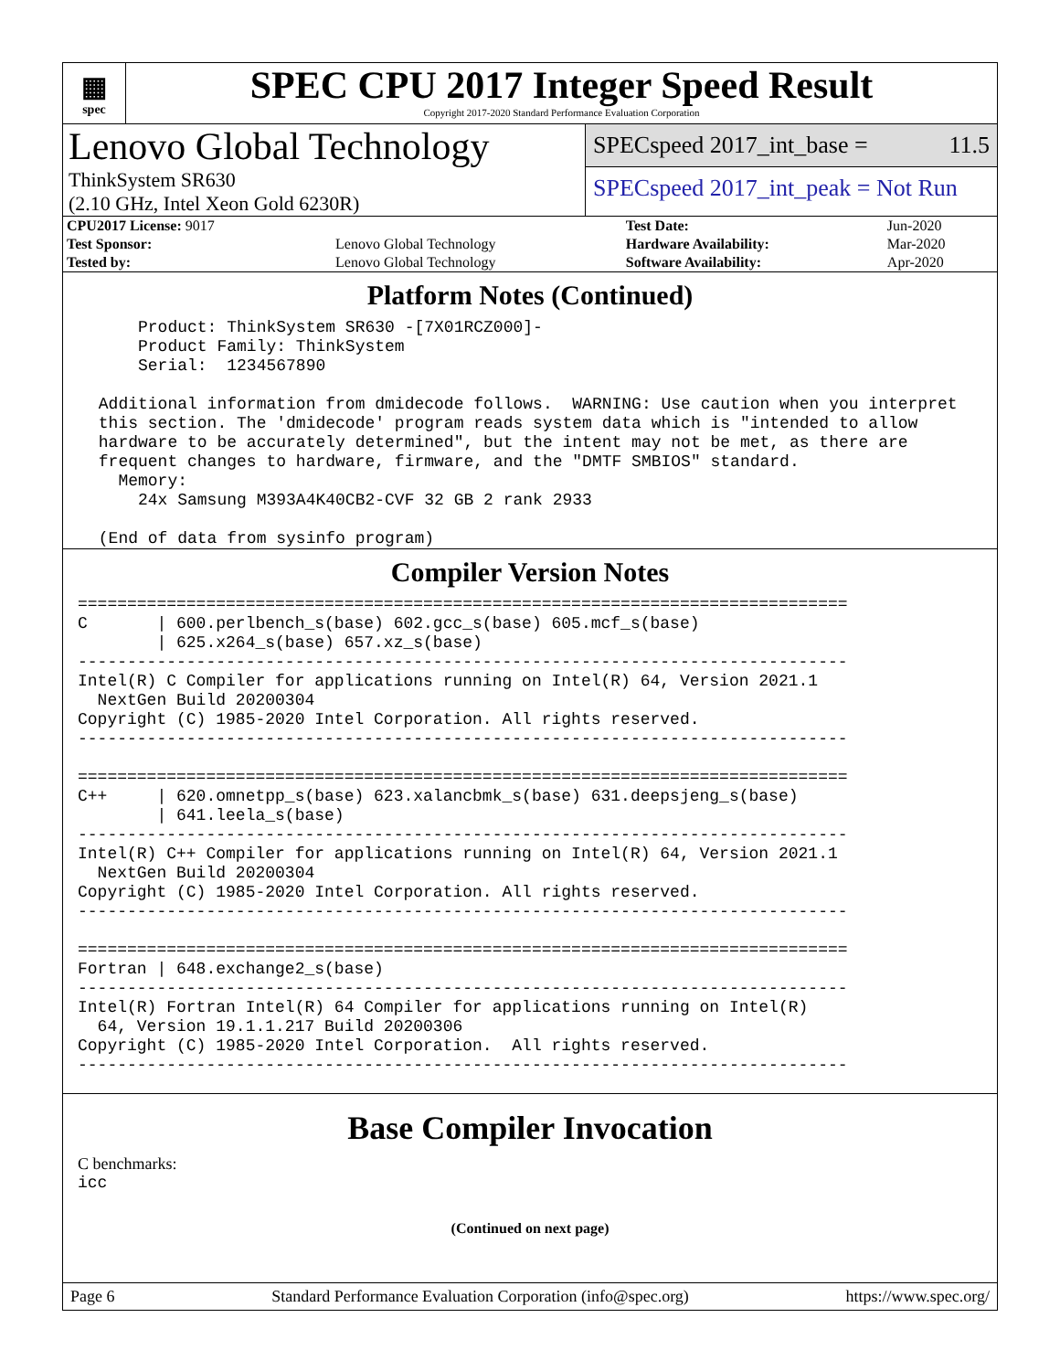▦
spec
SPEC CPU 2017 Integer Speed Result
Copyright 2017-2020 Standard Performance Evaluation Corporation
Lenovo Global Technology
ThinkSystem SR630
(2.10 GHz, Intel Xeon Gold 6230R)
SPECspeed 2017_int_base = 11.5
SPECspeed 2017_int_peak = Not Run
| CPU2017 License: 9017 | | Test Date: | Jun-2020 |
| Test Sponsor: | Lenovo Global Technology | Hardware Availability: | Mar-2020 |
| Tested by: | Lenovo Global Technology | Software Availability: | Apr-2020 |
Platform Notes (Continued)
     Product: ThinkSystem SR630 -[7X01RCZ000]-
     Product Family: ThinkSystem
     Serial:  1234567890

 Additional information from dmidecode follows.  WARNING: Use caution when you interpret
 this section. The 'dmidecode' program reads system data which is "intended to allow
 hardware to be accurately determined", but the intent may not be met, as there are
 frequent changes to hardware, firmware, and the "DMTF SMBIOS" standard.
   Memory:
     24x Samsung M393A4K40CB2-CVF 32 GB 2 rank 2933

 (End of data from sysinfo program)
Compiler Version Notes
==============================================================================
C       | 600.perlbench_s(base) 602.gcc_s(base) 605.mcf_s(base)
        | 625.x264_s(base) 657.xz_s(base)
------------------------------------------------------------------------------
Intel(R) C Compiler for applications running on Intel(R) 64, Version 2021.1
  NextGen Build 20200304
Copyright (C) 1985-2020 Intel Corporation. All rights reserved.
------------------------------------------------------------------------------

==============================================================================
C++     | 620.omnetpp_s(base) 623.xalancbmk_s(base) 631.deepsjeng_s(base)
        | 641.leela_s(base)
------------------------------------------------------------------------------
Intel(R) C++ Compiler for applications running on Intel(R) 64, Version 2021.1
  NextGen Build 20200304
Copyright (C) 1985-2020 Intel Corporation. All rights reserved.
------------------------------------------------------------------------------

==============================================================================
Fortran | 648.exchange2_s(base)
------------------------------------------------------------------------------
Intel(R) Fortran Intel(R) 64 Compiler for applications running on Intel(R)
  64, Version 19.1.1.217 Build 20200306
Copyright (C) 1985-2020 Intel Corporation.  All rights reserved.
------------------------------------------------------------------------------
Base Compiler Invocation
C benchmarks:
icc
(Continued on next page)
Page 6 Standard Performance Evaluation Corporation (info@spec.org) https://www.spec.org/